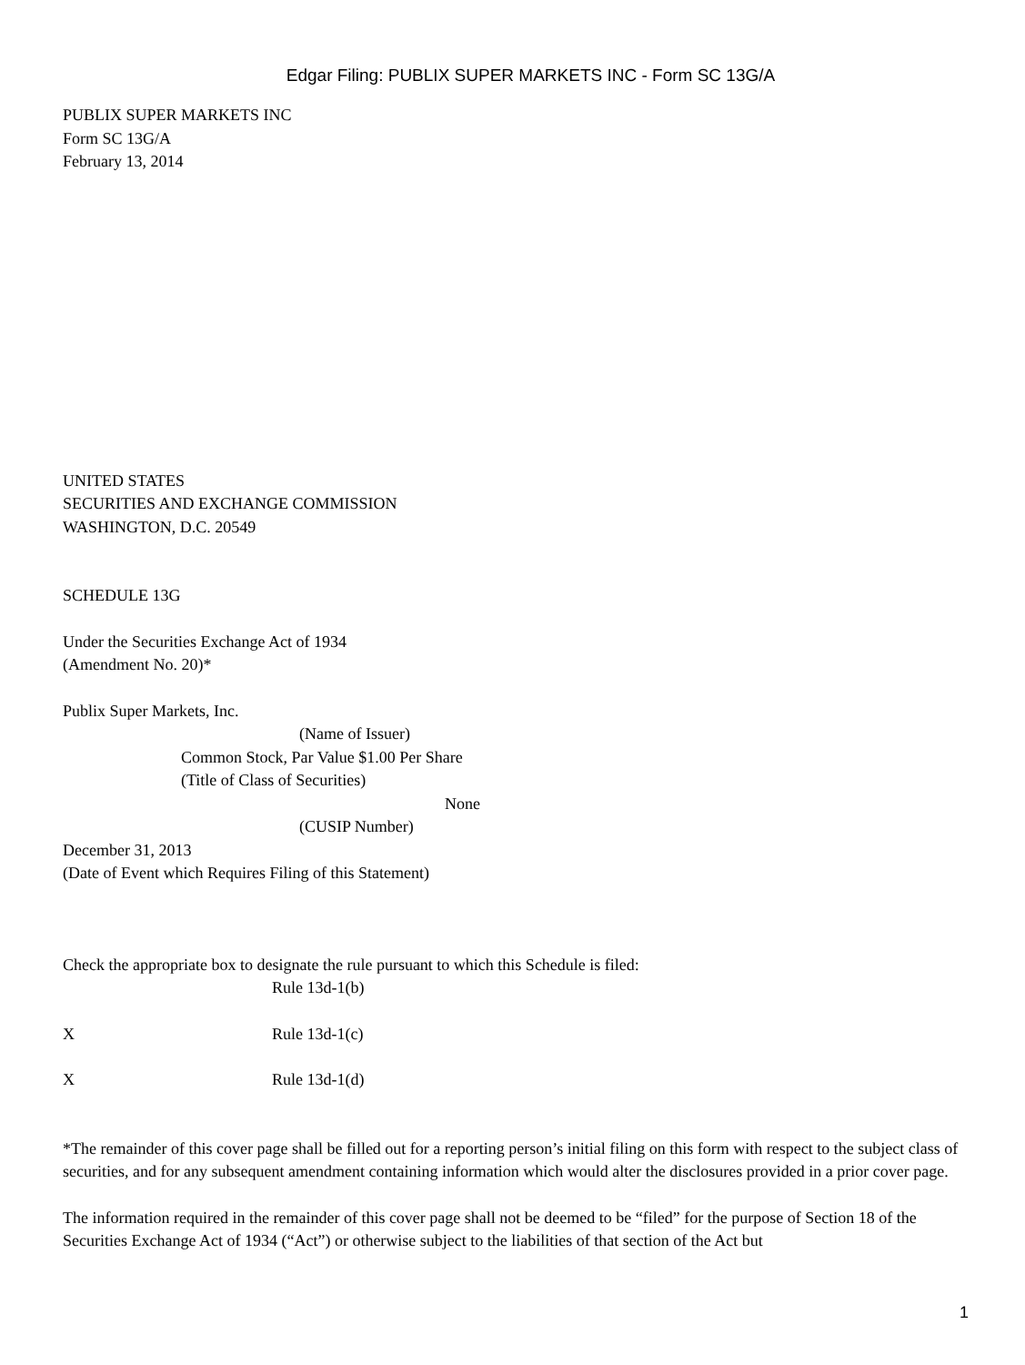Edgar Filing: PUBLIX SUPER MARKETS INC - Form SC 13G/A
PUBLIX SUPER MARKETS INC
Form SC 13G/A
February 13, 2014
UNITED STATES
SECURITIES AND EXCHANGE COMMISSION
WASHINGTON, D.C. 20549
SCHEDULE 13G
Under the Securities Exchange Act of 1934
(Amendment No. 20)*
Publix Super Markets, Inc.
(Name of Issuer)
Common Stock, Par Value $1.00 Per Share
(Title of Class of Securities)
None
(CUSIP Number)
December 31, 2013
(Date of Event which Requires Filing of this Statement)
Check the appropriate box to designate the rule pursuant to which this Schedule is filed:
Rule 13d-1(b)
X Rule 13d-1(c)
X Rule 13d-1(d)
*The remainder of this cover page shall be filled out for a reporting person’s initial filing on this form with respect to the subject class of securities, and for any subsequent amendment containing information which would alter the disclosures provided in a prior cover page.
The information required in the remainder of this cover page shall not be deemed to be “filed” for the purpose of Section 18 of the Securities Exchange Act of 1934 (“Act”) or otherwise subject to the liabilities of that section of the Act but
1